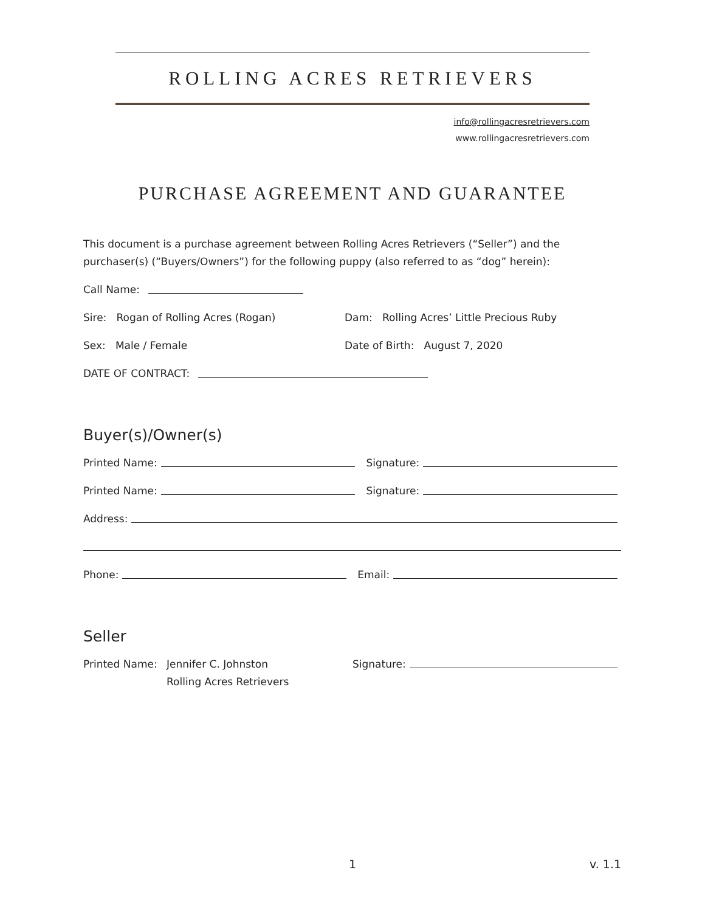ROLLING ACRES RETRIEVERS
info@rollingacresretrievers.com
www.rollingacresretrievers.com
PURCHASE AGREEMENT AND GUARANTEE
This document is a purchase agreement between Rolling Acres Retrievers (“Seller”) and the purchaser(s) (“Buyers/Owners”) for the following puppy (also referred to as “dog” herein):
Call Name:
Sire: Rogan of Rolling Acres (Rogan) Dam: Rolling Acres’ Little Precious Ruby
Sex: Male / Female Date of Birth: August 7, 2020
DATE OF CONTRACT:
Buyer(s)/Owner(s)
Printed Name: Signature:
Printed Name: Signature:
Address:
Phone: Email:
Seller
Printed Name: Jennifer C. Johnston
Rolling Acres Retrievers Signature:
1 v. 1.1